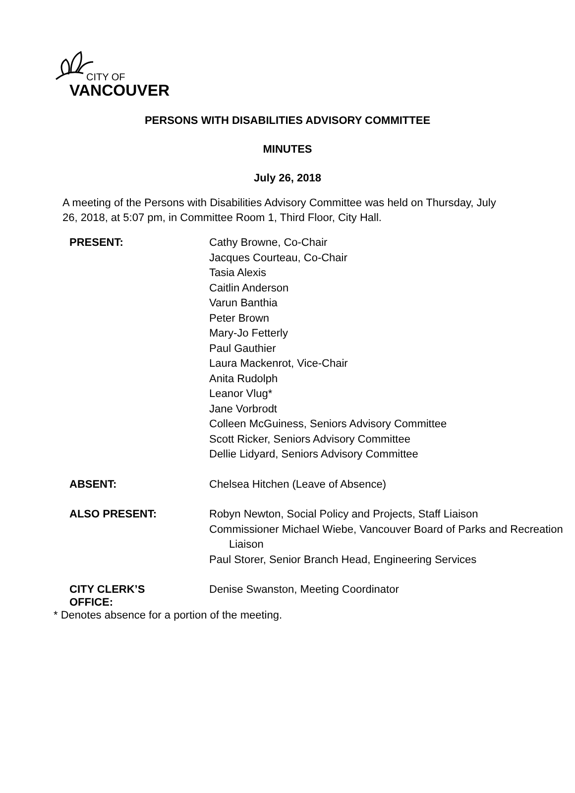CITY OF
VANCOUVER
PERSONS WITH DISABILITIES ADVISORY COMMITTEE
MINUTES
July 26, 2018
A meeting of the Persons with Disabilities Advisory Committee was held on Thursday, July 26, 2018, at 5:07 pm, in Committee Room 1, Third Floor, City Hall.
| PRESENT: | Cathy Browne, Co-Chair Jacques Courteau, Co-Chair Tasia Alexis Caitlin Anderson Varun Banthia Peter Brown Mary-Jo Fetterly Paul Gauthier Laura Mackenrot, Vice-Chair Anita Rudolph Leanor Vlug* Jane Vorbrodt Colleen McGuiness, Seniors Advisory Committee Scott Ricker, Seniors Advisory Committee Dellie Lidyard, Seniors Advisory Committee |
| ABSENT: | Chelsea Hitchen (Leave of Absence) |
| ALSO PRESENT: | Robyn Newton, Social Policy and Projects, Staff Liaison Commissioner Michael Wiebe, Vancouver Board of Parks and Recreation Liaison Paul Storer, Senior Branch Head, Engineering Services |
| CITY CLERK’S OFFICE: | Denise Swanston, Meeting Coordinator |
* Denotes absence for a portion of the meeting.